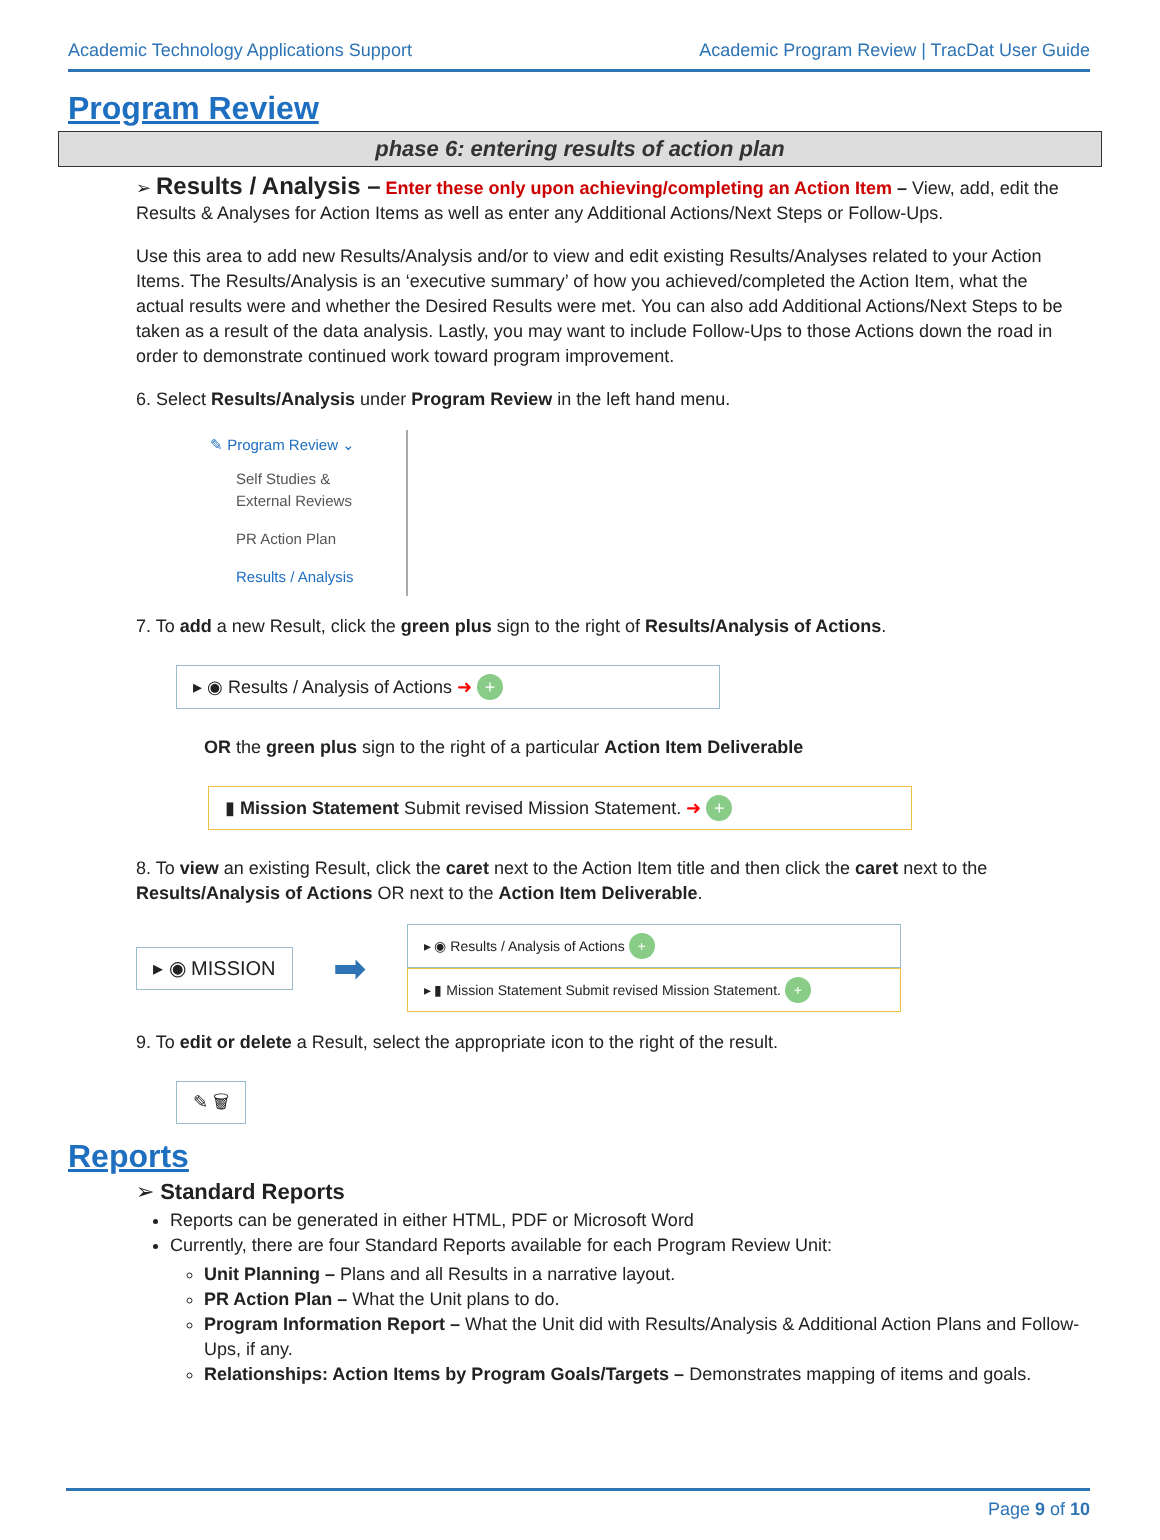Academic Technology Applications Support Academic Program Review | TracDat User Guide
Program Review
phase 6: entering results of action plan
➢ Results / Analysis – Enter these only upon achieving/completing an Action Item – View, add, edit the Results & Analyses for Action Items as well as enter any Additional Actions/Next Steps or Follow-Ups.
Use this area to add new Results/Analysis and/or to view and edit existing Results/Analyses related to your Action Items. The Results/Analysis is an ‘executive summary’ of how you achieved/completed the Action Item, what the actual results were and whether the Desired Results were met. You can also add Additional Actions/Next Steps to be taken as a result of the data analysis. Lastly, you may want to include Follow-Ups to those Actions down the road in order to demonstrate continued work toward program improvement.
6. Select Results/Analysis under Program Review in the left hand menu.
✎ Program Review ⌄
Self Studies & External Reviews
PR Action Plan
Results / Analysis
7. To add a new Result, click the green plus sign to the right of Results/Analysis of Actions.
▸ ◉ Results / Analysis of Actions ➜ +
OR the green plus sign to the right of a particular Action Item Deliverable
▮ Mission Statement Submit revised Mission Statement. ➜ +
8. To view an existing Result, click the caret next to the Action Item title and then click the caret next to the Results/Analysis of Actions OR next to the Action Item Deliverable.
▸ ◉ MISSION
➡
▸ ◉ Results / Analysis of Actions +
▸ ▮ Mission Statement Submit revised Mission Statement. +
9. To edit or delete a Result, select the appropriate icon to the right of the result.
✎ 🗑
Reports
➢ Standard Reports
Reports can be generated in either HTML, PDF or Microsoft Word
Currently, there are four Standard Reports available for each Program Review Unit:
Unit Planning – Plans and all Results in a narrative layout.
PR Action Plan – What the Unit plans to do.
Program Information Report – What the Unit did with Results/Analysis & Additional Action Plans and Follow-Ups, if any.
Relationships: Action Items by Program Goals/Targets – Demonstrates mapping of items and goals.
Page 9 of 10